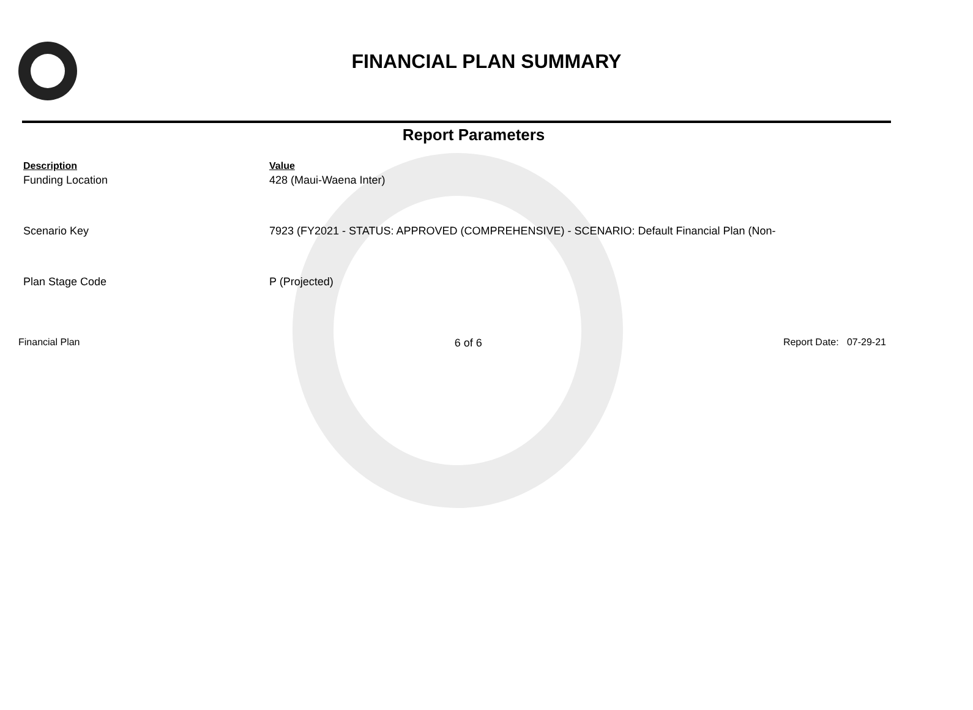FINANCIAL PLAN SUMMARY
Report Parameters
| Description | Value |
| --- | --- |
| Funding Location | 428 (Maui-Waena Inter) |
| Scenario Key | 7923 (FY2021 - STATUS: APPROVED (COMPREHENSIVE) - SCENARIO: Default Financial Plan (Non- |
| Plan Stage Code | P (Projected) |
Financial Plan 6 of 6 Report Date: 07-29-21